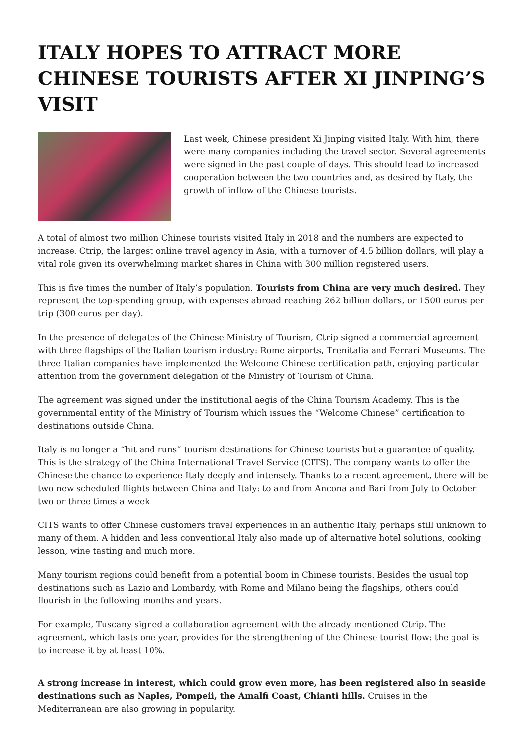ITALY HOPES TO ATTRACT MORE CHINESE TOURISTS AFTER XI JINPING’S VISIT
Last week, Chinese president Xi Jinping visited Italy. With him, there were many companies including the travel sector. Several agreements were signed in the past couple of days. This should lead to increased cooperation between the two countries and, as desired by Italy, the growth of inflow of the Chinese tourists.
A total of almost two million Chinese tourists visited Italy in 2018 and the numbers are expected to increase. Ctrip, the largest online travel agency in Asia, with a turnover of 4.5 billion dollars, will play a vital role given its overwhelming market shares in China with 300 million registered users.
This is five times the number of Italy’s population. Tourists from China are very much desired. They represent the top-spending group, with expenses abroad reaching 262 billion dollars, or 1500 euros per trip (300 euros per day).
In the presence of delegates of the Chinese Ministry of Tourism, Ctrip signed a commercial agreement with three flagships of the Italian tourism industry: Rome airports, Trenitalia and Ferrari Museums. The three Italian companies have implemented the Welcome Chinese certification path, enjoying particular attention from the government delegation of the Ministry of Tourism of China.
The agreement was signed under the institutional aegis of the China Tourism Academy. This is the governmental entity of the Ministry of Tourism which issues the “Welcome Chinese” certification to destinations outside China.
Italy is no longer a “hit and runs” tourism destinations for Chinese tourists but a guarantee of quality. This is the strategy of the China International Travel Service (CITS). The company wants to offer the Chinese the chance to experience Italy deeply and intensely. Thanks to a recent agreement, there will be two new scheduled flights between China and Italy: to and from Ancona and Bari from July to October two or three times a week.
CITS wants to offer Chinese customers travel experiences in an authentic Italy, perhaps still unknown to many of them. A hidden and less conventional Italy also made up of alternative hotel solutions, cooking lesson, wine tasting and much more.
Many tourism regions could benefit from a potential boom in Chinese tourists. Besides the usual top destinations such as Lazio and Lombardy, with Rome and Milano being the flagships, others could flourish in the following months and years.
For example, Tuscany signed a collaboration agreement with the already mentioned Ctrip. The agreement, which lasts one year, provides for the strengthening of the Chinese tourist flow: the goal is to increase it by at least 10%.
A strong increase in interest, which could grow even more, has been registered also in seaside destinations such as Naples, Pompeii, the Amalfi Coast, Chianti hills. Cruises in the Mediterranean are also growing in popularity.